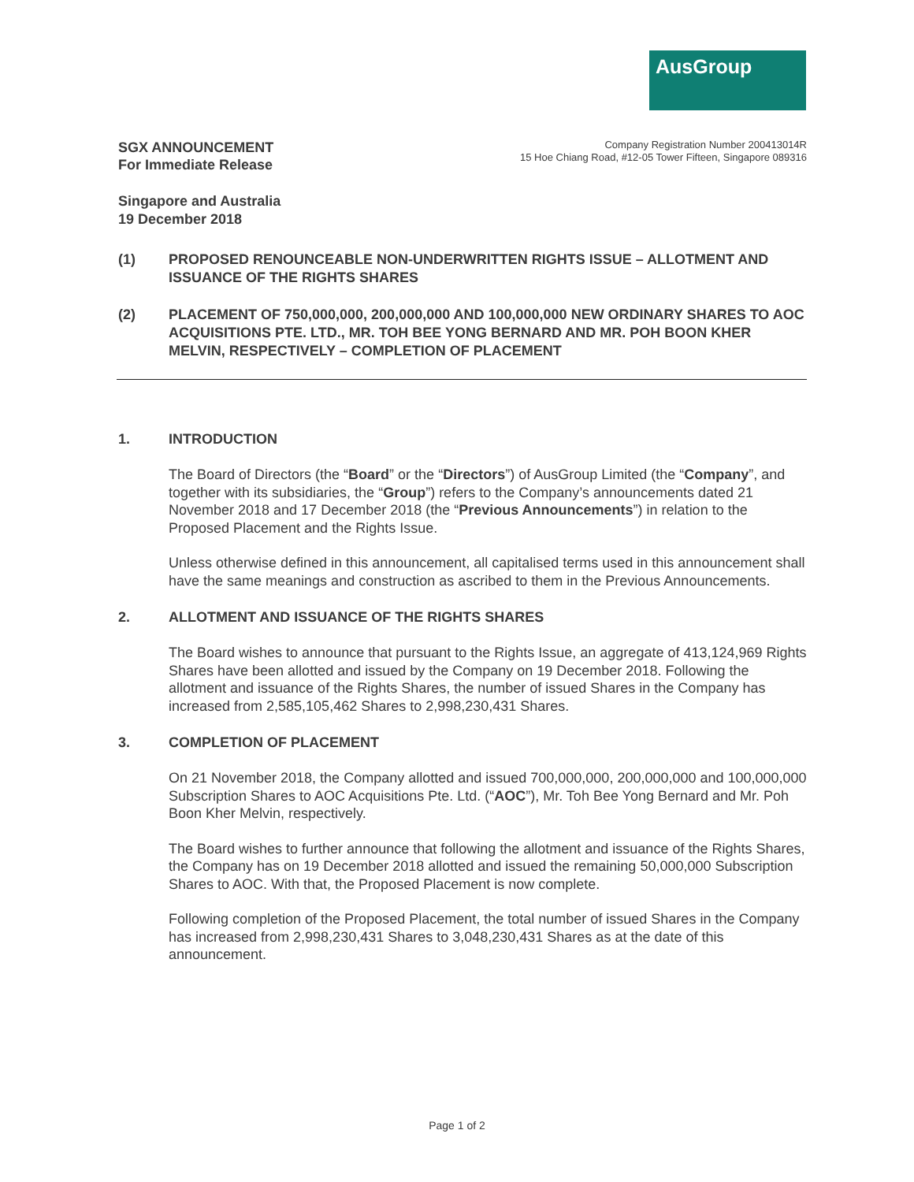AusGroup
SGX ANNOUNCEMENT
For Immediate Release
Company Registration Number 200413014R
15 Hoe Chiang Road, #12-05 Tower Fifteen, Singapore 089316
Singapore and Australia
19 December 2018
(1) PROPOSED RENOUNCEABLE NON-UNDERWRITTEN RIGHTS ISSUE – ALLOTMENT AND ISSUANCE OF THE RIGHTS SHARES
(2) PLACEMENT OF 750,000,000, 200,000,000 AND 100,000,000 NEW ORDINARY SHARES TO AOC ACQUISITIONS PTE. LTD., MR. TOH BEE YONG BERNARD AND MR. POH BOON KHER MELVIN, RESPECTIVELY – COMPLETION OF PLACEMENT
1. INTRODUCTION
The Board of Directors (the “Board” or the “Directors”) of AusGroup Limited (the “Company”, and together with its subsidiaries, the “Group”) refers to the Company’s announcements dated 21 November 2018 and 17 December 2018 (the “Previous Announcements”) in relation to the Proposed Placement and the Rights Issue.
Unless otherwise defined in this announcement, all capitalised terms used in this announcement shall have the same meanings and construction as ascribed to them in the Previous Announcements.
2. ALLOTMENT AND ISSUANCE OF THE RIGHTS SHARES
The Board wishes to announce that pursuant to the Rights Issue, an aggregate of 413,124,969 Rights Shares have been allotted and issued by the Company on 19 December 2018. Following the allotment and issuance of the Rights Shares, the number of issued Shares in the Company has increased from 2,585,105,462 Shares to 2,998,230,431 Shares.
3. COMPLETION OF PLACEMENT
On 21 November 2018, the Company allotted and issued 700,000,000, 200,000,000 and 100,000,000 Subscription Shares to AOC Acquisitions Pte. Ltd. (“AOC”), Mr. Toh Bee Yong Bernard and Mr. Poh Boon Kher Melvin, respectively.
The Board wishes to further announce that following the allotment and issuance of the Rights Shares, the Company has on 19 December 2018 allotted and issued the remaining 50,000,000 Subscription Shares to AOC. With that, the Proposed Placement is now complete.
Following completion of the Proposed Placement, the total number of issued Shares in the Company has increased from 2,998,230,431 Shares to 3,048,230,431 Shares as at the date of this announcement.
Page 1 of 2